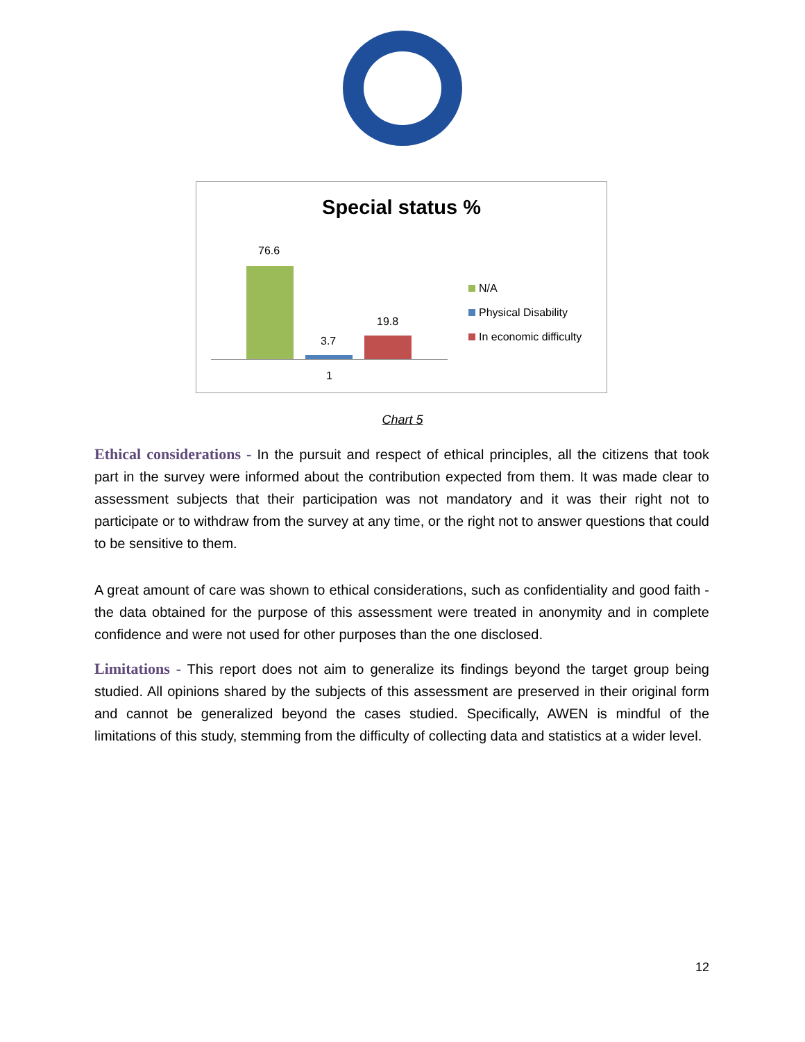Special status %
76.6
3.7
19.8
1
N/A
Physical Disability
In economic difficulty
Chart 5
Ethical considerations - In the pursuit and respect of ethical principles, all the citizens that took part in the survey were informed about the contribution expected from them. It was made clear to assessment subjects that their participation was not mandatory and it was their right not to participate or to withdraw from the survey at any time, or the right not to answer questions that could to be sensitive to them.
A great amount of care was shown to ethical considerations, such as confidentiality and good faith - the data obtained for the purpose of this assessment were treated in anonymity and in complete confidence and were not used for other purposes than the one disclosed.
Limitations - This report does not aim to generalize its findings beyond the target group being studied. All opinions shared by the subjects of this assessment are preserved in their original form and cannot be generalized beyond the cases studied. Specifically, AWEN is mindful of the limitations of this study, stemming from the difficulty of collecting data and statistics at a wider level.
12